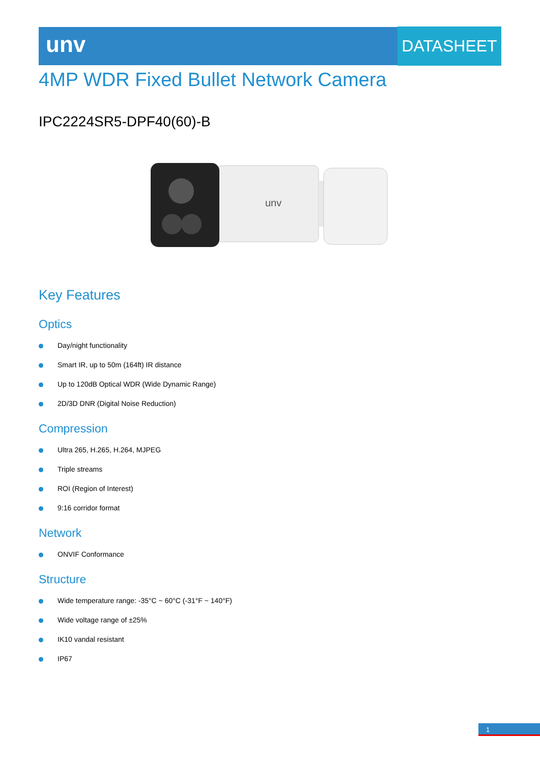unv DATASHEET
4MP WDR Fixed Bullet Network Camera
IPC2224SR5-DPF40(60)-B
unv
Key Features
Optics
Day/night functionality
Smart IR, up to 50m (164ft) IR distance
Up to 120dB Optical WDR (Wide Dynamic Range)
2D/3D DNR (Digital Noise Reduction)
Compression
Ultra 265, H.265, H.264, MJPEG
Triple streams
ROI (Region of Interest)
9:16 corridor format
Network
ONVIF Conformance
Structure
Wide temperature range: -35°C ~ 60°C (-31°F ~ 140°F)
Wide voltage range of ±25%
IK10 vandal resistant
IP67
1